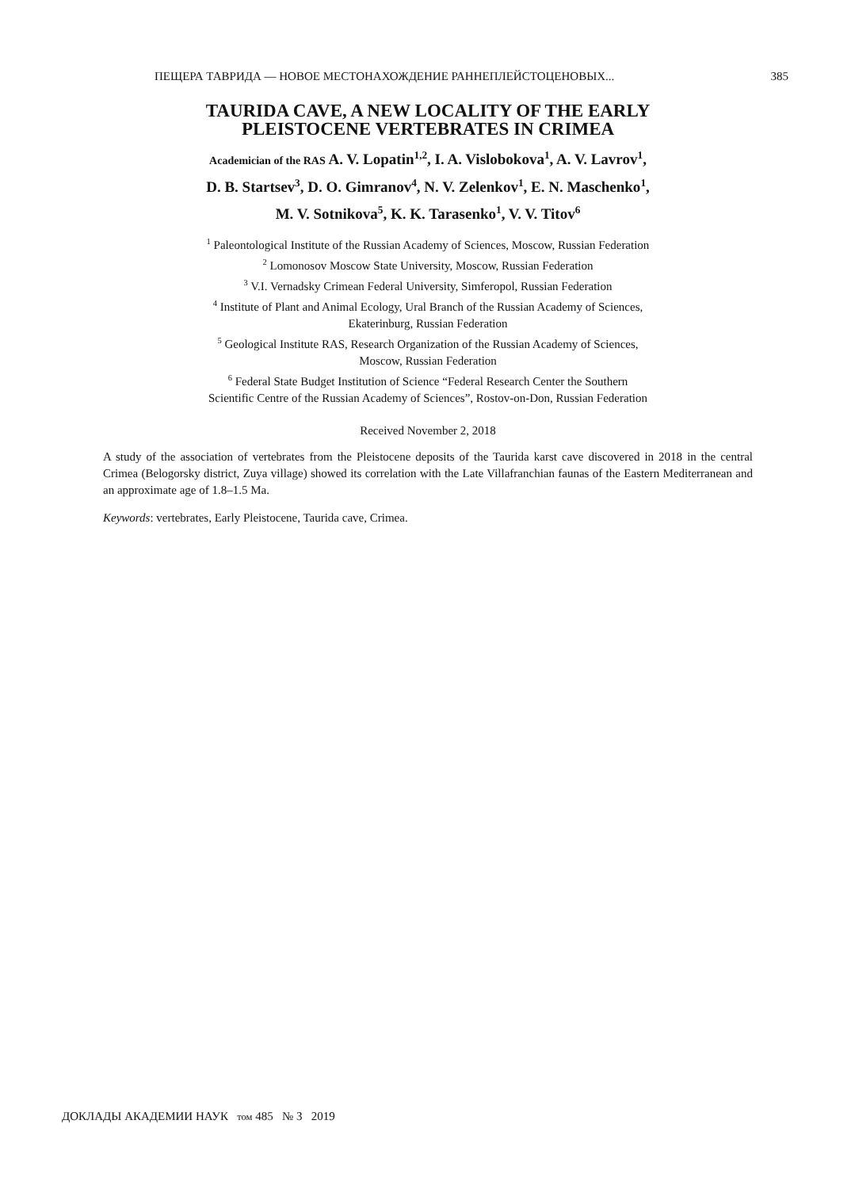ПЕЩЕРА ТАВРИДА — НОВОЕ МЕСТОНАХОЖДЕНИЕ РАННЕПЛЕЙСТОЦЕНОВЫХ... 385
TAURIDA CAVE, A NEW LOCALITY OF THE EARLY
PLEISTOCENE VERTEBRATES IN CRIMEA
Academician of the RAS A. V. Lopatin<sup>1,2</sup>, I. A. Vislobokova<sup>1</sup>, A. V. Lavrov<sup>1</sup>,
D. B. Startsev<sup>3</sup>, D. O. Gimranov<sup>4</sup>, N. V. Zelenkov<sup>1</sup>, E. N. Maschenko<sup>1</sup>,
M. V. Sotnikova<sup>5</sup>, K. K. Tarasenko<sup>1</sup>, V. V. Titov<sup>6</sup>
<sup>1</sup> Paleontological Institute of the Russian Academy of Sciences, Moscow, Russian Federation
<sup>2</sup> Lomonosov Moscow State University, Moscow, Russian Federation
<sup>3</sup> V.I. Vernadsky Crimean Federal University, Simferopol, Russian Federation
<sup>4</sup> Institute of Plant and Animal Ecology, Ural Branch of the Russian Academy of Sciences,
Ekaterinburg, Russian Federation
<sup>5</sup> Geological Institute RAS, Research Organization of the Russian Academy of Sciences,
Moscow, Russian Federation
<sup>6</sup> Federal State Budget Institution of Science “Federal Research Center the Southern
Scientific Centre of the Russian Academy of Sciences”, Rostov-on-Don, Russian Federation
Received November 2, 2018
A study of the association of vertebrates from the Pleistocene deposits of the Taurida karst cave discovered in 2018 in the central Crimea (Belogorsky district, Zuya village) showed its correlation with the Late Villafranchian faunas of the Eastern Mediterranean and an approximate age of 1.8–1.5 Ma.
Keywords: vertebrates, Early Pleistocene, Taurida cave, Crimea.
ДОКЛАДЫ АКАДЕМИИ НАУК том 485 № 3 2019